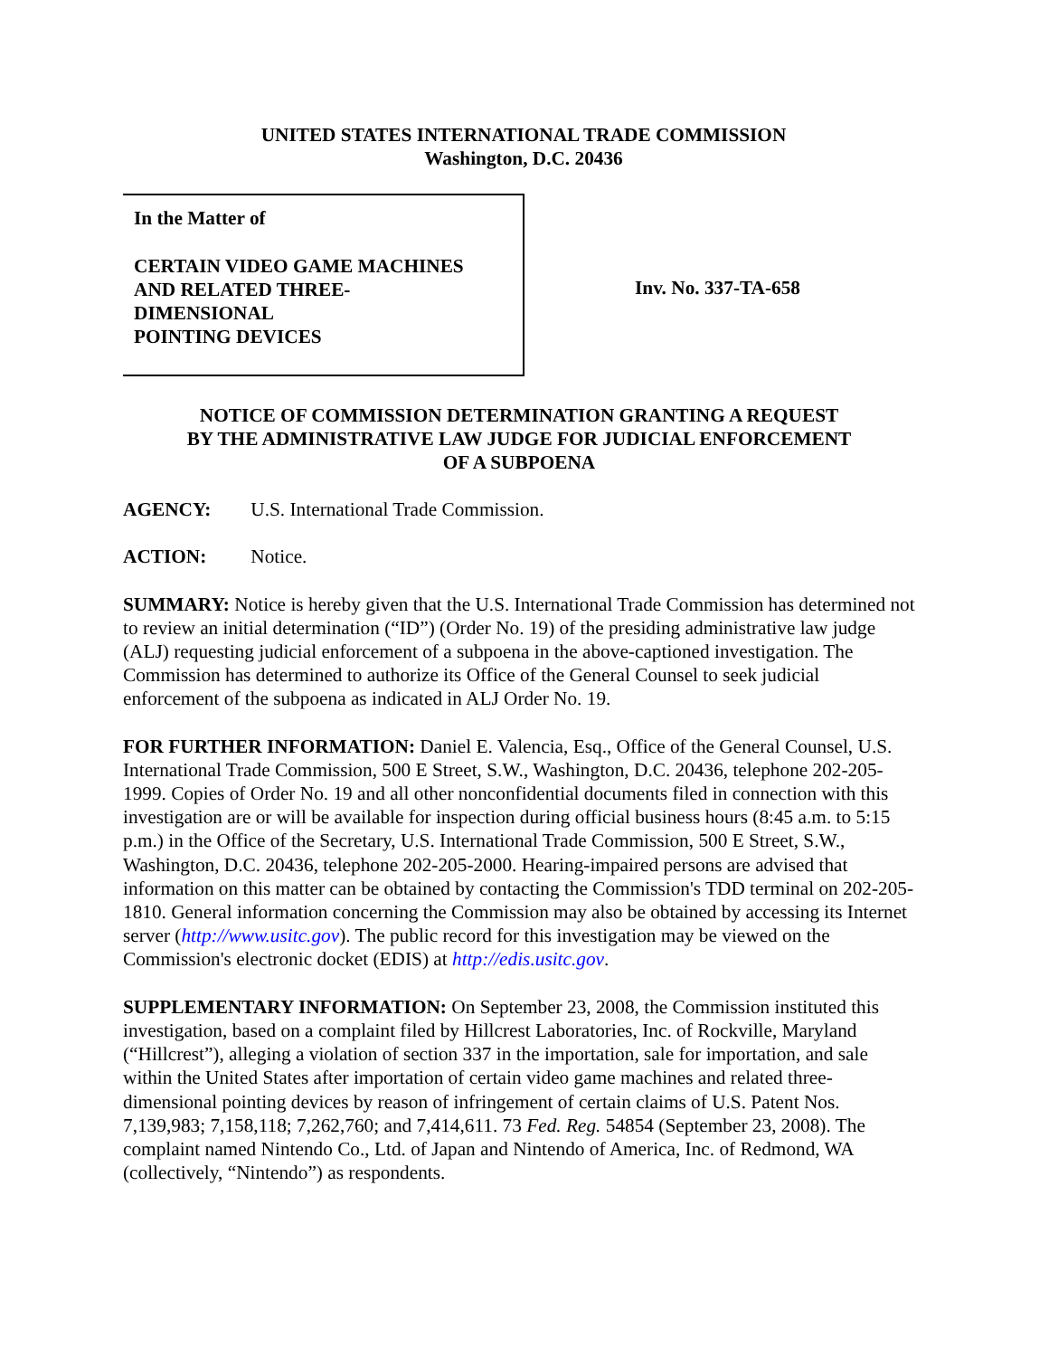UNITED STATES INTERNATIONAL TRADE COMMISSION
Washington, D.C. 20436
In the Matter of
CERTAIN VIDEO GAME MACHINES
AND RELATED THREE-
DIMENSIONAL
POINTING DEVICES
Inv. No. 337-TA-658
NOTICE OF COMMISSION DETERMINATION GRANTING A REQUEST
BY THE ADMINISTRATIVE LAW JUDGE FOR JUDICIAL ENFORCEMENT
OF A SUBPOENA
AGENCY: U.S. International Trade Commission.
ACTION: Notice.
SUMMARY: Notice is hereby given that the U.S. International Trade Commission has determined not to review an initial determination (“ID”) (Order No. 19) of the presiding administrative law judge (ALJ) requesting judicial enforcement of a subpoena in the above-captioned investigation. The Commission has determined to authorize its Office of the General Counsel to seek judicial enforcement of the subpoena as indicated in ALJ Order No. 19.
FOR FURTHER INFORMATION: Daniel E. Valencia, Esq., Office of the General Counsel, U.S. International Trade Commission, 500 E Street, S.W., Washington, D.C. 20436, telephone 202-205-1999. Copies of Order No. 19 and all other nonconfidential documents filed in connection with this investigation are or will be available for inspection during official business hours (8:45 a.m. to 5:15 p.m.) in the Office of the Secretary, U.S. International Trade Commission, 500 E Street, S.W., Washington, D.C. 20436, telephone 202-205-2000. Hearing-impaired persons are advised that information on this matter can be obtained by contacting the Commission's TDD terminal on 202-205-1810. General information concerning the Commission may also be obtained by accessing its Internet server (http://www.usitc.gov). The public record for this investigation may be viewed on the Commission's electronic docket (EDIS) at http://edis.usitc.gov.
SUPPLEMENTARY INFORMATION: On September 23, 2008, the Commission instituted this investigation, based on a complaint filed by Hillcrest Laboratories, Inc. of Rockville, Maryland (“Hillcrest”), alleging a violation of section 337 in the importation, sale for importation, and sale within the United States after importation of certain video game machines and related three-dimensional pointing devices by reason of infringement of certain claims of U.S. Patent Nos. 7,139,983; 7,158,118; 7,262,760; and 7,414,611. 73 Fed. Reg. 54854 (September 23, 2008). The complaint named Nintendo Co., Ltd. of Japan and Nintendo of America, Inc. of Redmond, WA (collectively, “Nintendo”) as respondents.